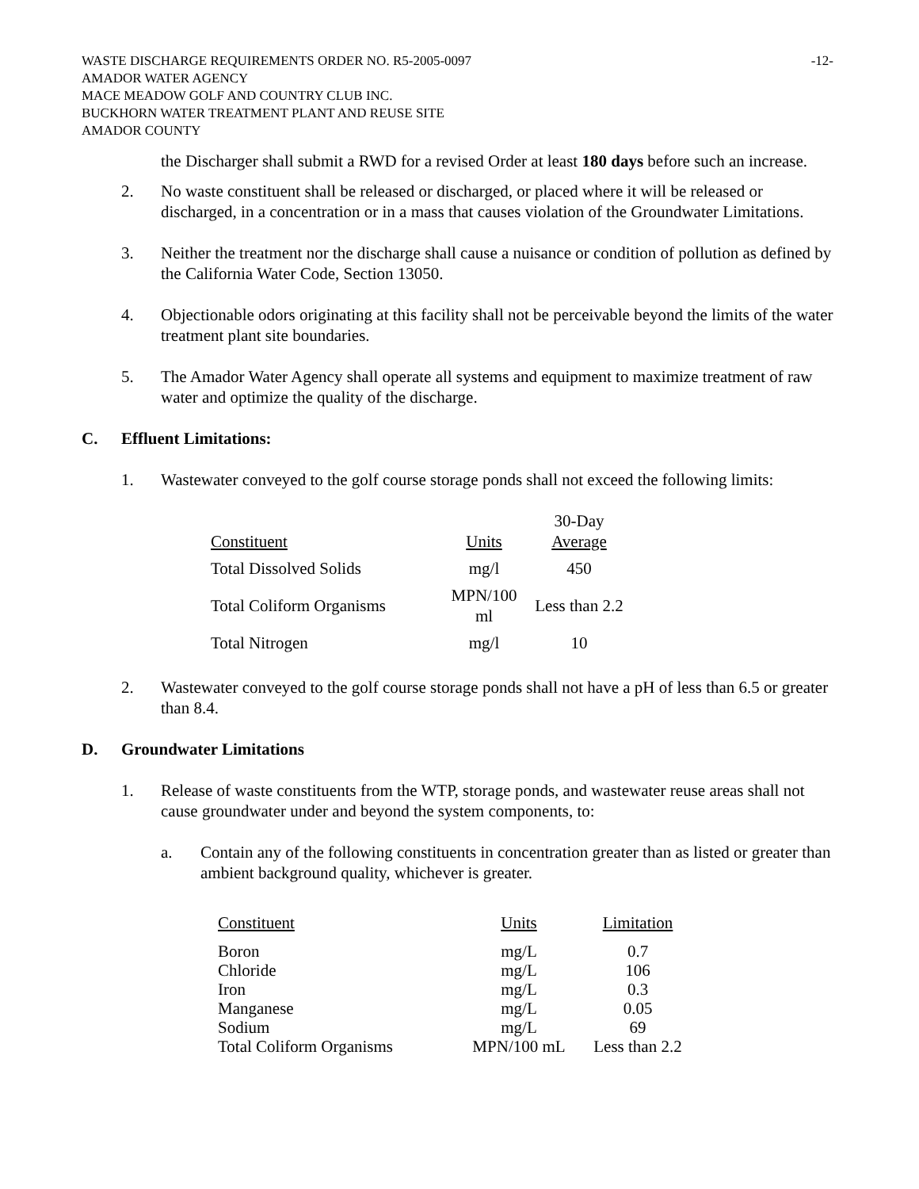WASTE DISCHARGE REQUIREMENTS ORDER NO. R5-2005-0097 -12-
AMADOR WATER AGENCY
MACE MEADOW GOLF AND COUNTRY CLUB INC.
BUCKHORN WATER TREATMENT PLANT AND REUSE SITE
AMADOR COUNTY
the Discharger shall submit a RWD for a revised Order at least 180 days before such an increase.
2. No waste constituent shall be released or discharged, or placed where it will be released or discharged, in a concentration or in a mass that causes violation of the Groundwater Limitations.
3. Neither the treatment nor the discharge shall cause a nuisance or condition of pollution as defined by the California Water Code, Section 13050.
4. Objectionable odors originating at this facility shall not be perceivable beyond the limits of the water treatment plant site boundaries.
5. The Amador Water Agency shall operate all systems and equipment to maximize treatment of raw water and optimize the quality of the discharge.
C. Effluent Limitations:
1. Wastewater conveyed to the golf course storage ponds shall not exceed the following limits:
| Constituent | Units | 30-Day Average |
| --- | --- | --- |
| Total Dissolved Solids | mg/l | 450 |
| Total Coliform Organisms | MPN/100 ml | Less than 2.2 |
| Total Nitrogen | mg/l | 10 |
2. Wastewater conveyed to the golf course storage ponds shall not have a pH of less than 6.5 or greater than 8.4.
D. Groundwater Limitations
1. Release of waste constituents from the WTP, storage ponds, and wastewater reuse areas shall not cause groundwater under and beyond the system components, to:
a. Contain any of the following constituents in concentration greater than as listed or greater than ambient background quality, whichever is greater.
| Constituent | Units | Limitation |
| --- | --- | --- |
| Boron | mg/L | 0.7 |
| Chloride | mg/L | 106 |
| Iron | mg/L | 0.3 |
| Manganese | mg/L | 0.05 |
| Sodium | mg/L | 69 |
| Total Coliform Organisms | MPN/100 mL | Less than 2.2 |